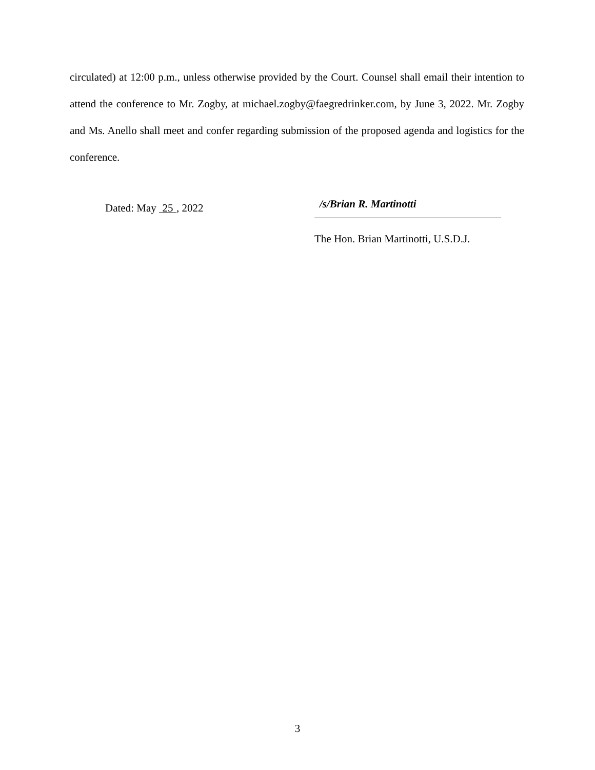circulated) at 12:00 p.m., unless otherwise provided by the Court. Counsel shall email their intention to attend the conference to Mr. Zogby, at michael.zogby@faegredrinker.com, by June 3, 2022. Mr. Zogby and Ms. Anello shall meet and confer regarding submission of the proposed agenda and logistics for the conference.
Dated: May 25, 2022
/s/Brian R. Martinotti
The Hon. Brian Martinotti, U.S.D.J.
3